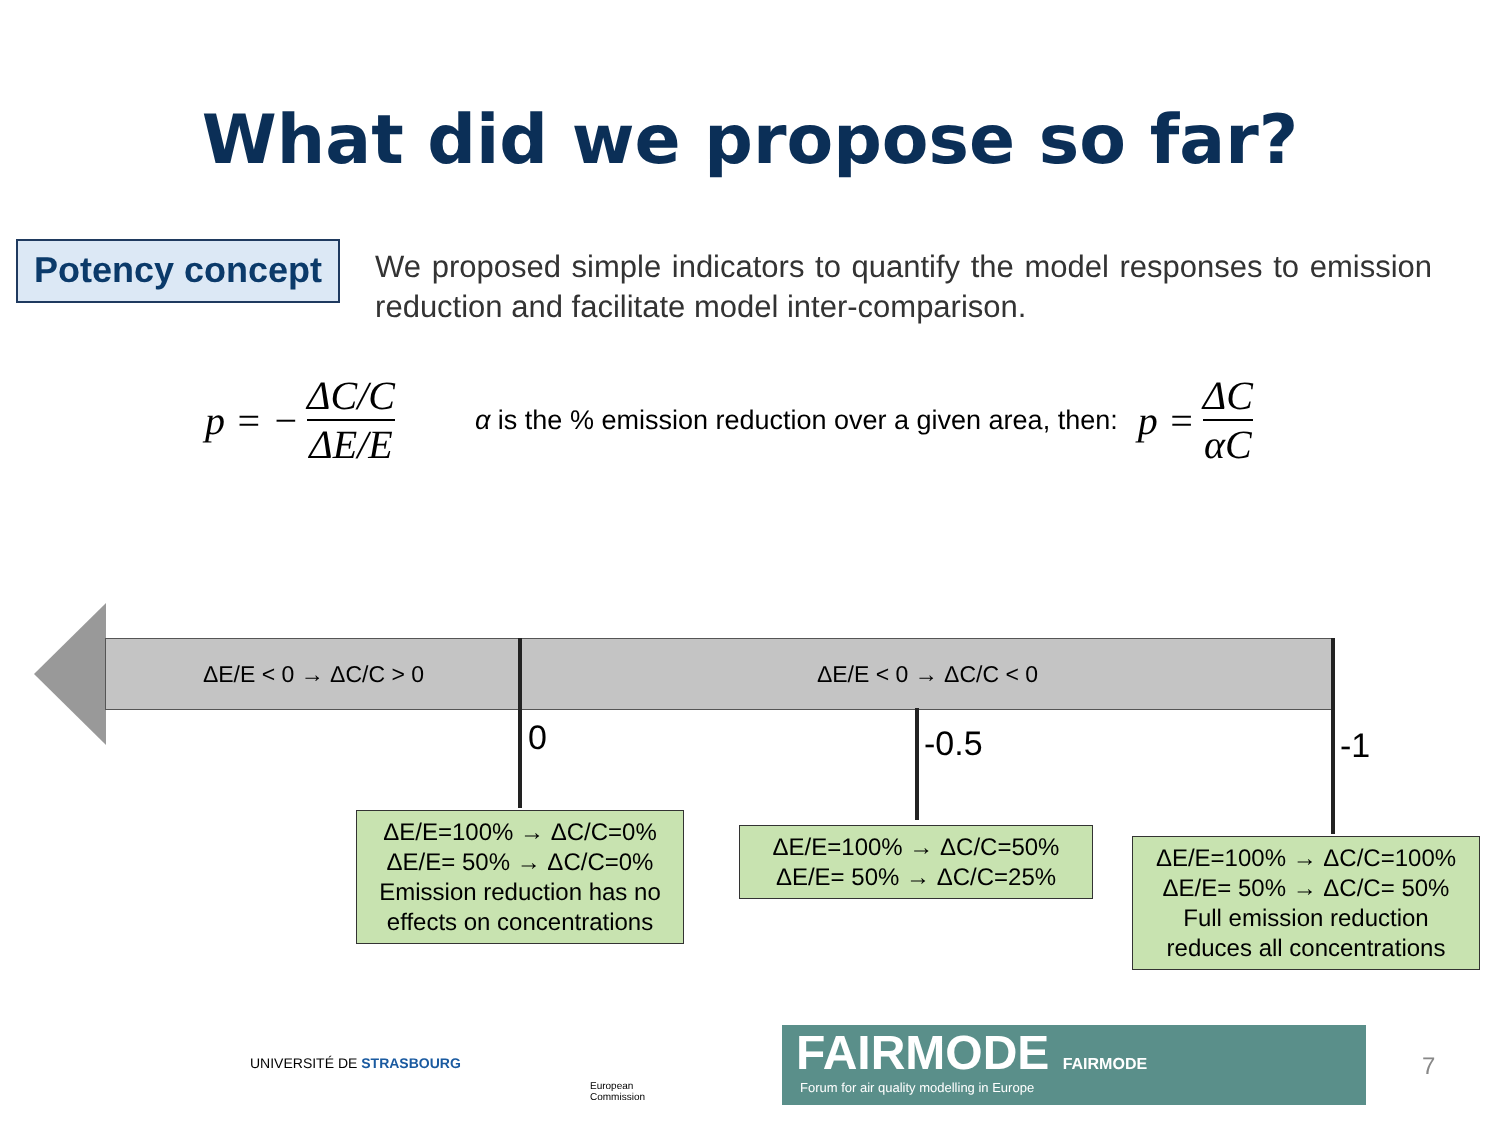What did we propose so far?
Potency concept
We proposed simple indicators to quantify the model responses to emission reduction and facilitate model inter-comparison.
p = − ΔC/C ΔE/E α is the % emission reduction over a given area, then: p = ΔC αC
ΔE/E < 0 → ΔC/C > 0 ΔE/E < 0 → ΔC/C < 0
0 -0.5 -1
ΔE/E=100% → ΔC/C=0%
ΔE/E= 50% → ΔC/C=0%
Emission reduction has no effects on concentrations
ΔE/E=100% → ΔC/C=50%
ΔE/E= 50% → ΔC/C=25%
ΔE/E=100% → ΔC/C=100%
ΔE/E= 50% → ΔC/C= 50%
Full emission reduction reduces all concentrations
UNIVERSITÉ DE STRASBOURG
European
Commission
FAIRMODE FAIRMODE
Forum for air quality modelling in Europe
7